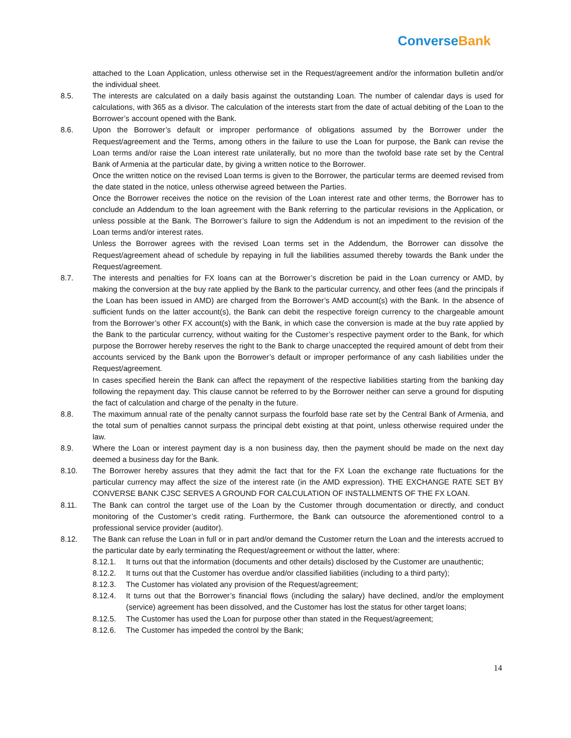ConverseBank
attached to the Loan Application, unless otherwise set in the Request/agreement and/or the information bulletin and/or the individual sheet.
8.5. The interests are calculated on a daily basis against the outstanding Loan. The number of calendar days is used for calculations, with 365 as a divisor. The calculation of the interests start from the date of actual debiting of the Loan to the Borrower’s account opened with the Bank.
8.6. Upon the Borrower’s default or improper performance of obligations assumed by the Borrower under the Request/agreement and the Terms, among others in the failure to use the Loan for purpose, the Bank can revise the Loan terms and/or raise the Loan interest rate unilaterally, but no more than the twofold base rate set by the Central Bank of Armenia at the particular date, by giving a written notice to the Borrower.
Once the written notice on the revised Loan terms is given to the Borrower, the particular terms are deemed revised from the date stated in the notice, unless otherwise agreed between the Parties.
Once the Borrower receives the notice on the revision of the Loan interest rate and other terms, the Borrower has to conclude an Addendum to the loan agreement with the Bank referring to the particular revisions in the Application, or unless possible at the Bank. The Borrower’s failure to sign the Addendum is not an impediment to the revision of the Loan terms and/or interest rates.
Unless the Borrower agrees with the revised Loan terms set in the Addendum, the Borrower can dissolve the Request/agreement ahead of schedule by repaying in full the liabilities assumed thereby towards the Bank under the Request/agreement.
8.7. The interests and penalties for FX loans can at the Borrower’s discretion be paid in the Loan currency or AMD, by making the conversion at the buy rate applied by the Bank to the particular currency, and other fees (and the principals if the Loan has been issued in AMD) are charged from the Borrower’s AMD account(s) with the Bank. In the absence of sufficient funds on the latter account(s), the Bank can debit the respective foreign currency to the chargeable amount from the Borrower’s other FX account(s) with the Bank, in which case the conversion is made at the buy rate applied by the Bank to the particular currency, without waiting for the Customer’s respective payment order to the Bank, for which purpose the Borrower hereby reserves the right to the Bank to charge unaccepted the required amount of debt from their accounts serviced by the Bank upon the Borrower’s default or improper performance of any cash liabilities under the Request/agreement.
In cases specified herein the Bank can affect the repayment of the respective liabilities starting from the banking day following the repayment day. This clause cannot be referred to by the Borrower neither can serve a ground for disputing the fact of calculation and charge of the penalty in the future.
8.8. The maximum annual rate of the penalty cannot surpass the fourfold base rate set by the Central Bank of Armenia, and the total sum of penalties cannot surpass the principal debt existing at that point, unless otherwise required under the law.
8.9. Where the Loan or interest payment day is a non business day, then the payment should be made on the next day deemed a business day for the Bank.
8.10. The Borrower hereby assures that they admit the fact that for the FX Loan the exchange rate fluctuations for the particular currency may affect the size of the interest rate (in the AMD expression). THE EXCHANGE RATE SET BY CONVERSE BANK CJSC SERVES A GROUND FOR CALCULATION OF INSTALLMENTS OF THE FX LOAN.
8.11. The Bank can control the target use of the Loan by the Customer through documentation or directly, and conduct monitoring of the Customer’s credit rating. Furthermore, the Bank can outsource the aforementioned control to a professional service provider (auditor).
8.12. The Bank can refuse the Loan in full or in part and/or demand the Customer return the Loan and the interests accrued to the particular date by early terminating the Request/agreement or without the latter, where:
8.12.1. It turns out that the information (documents and other details) disclosed by the Customer are unauthentic;
8.12.2. It turns out that the Customer has overdue and/or classified liabilities (including to a third party);
8.12.3. The Customer has violated any provision of the Request/agreement;
8.12.4. It turns out that the Borrower’s financial flows (including the salary) have declined, and/or the employment (service) agreement has been dissolved, and the Customer has lost the status for other target loans;
8.12.5. The Customer has used the Loan for purpose other than stated in the Request/agreement;
8.12.6. The Customer has impeded the control by the Bank;
14